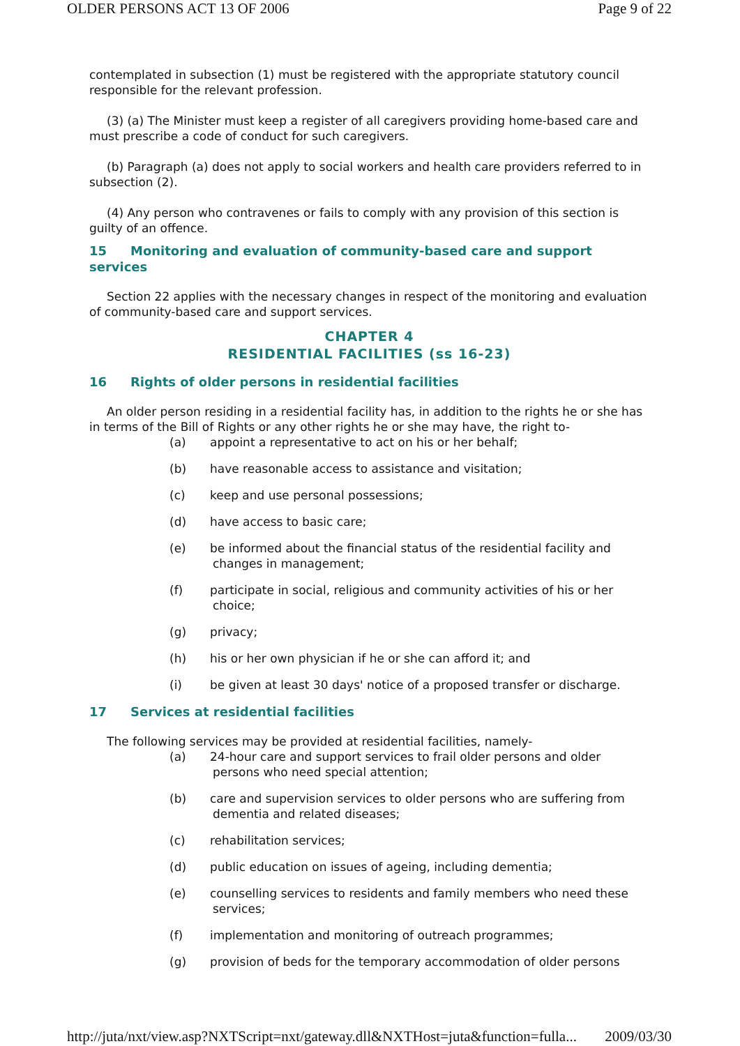OLDER PERSONS ACT 13 OF 2006 Page 9 of 22
contemplated in subsection (1) must be registered with the appropriate statutory council responsible for the relevant profession.
(3) (a) The Minister must keep a register of all caregivers providing home-based care and must prescribe a code of conduct for such caregivers.
(b) Paragraph (a) does not apply to social workers and health care providers referred to in subsection (2).
(4) Any person who contravenes or fails to comply with any provision of this section is guilty of an offence.
15 Monitoring and evaluation of community-based care and support services
Section 22 applies with the necessary changes in respect of the monitoring and evaluation of community-based care and support services.
CHAPTER 4
RESIDENTIAL FACILITIES (ss 16-23)
16 Rights of older persons in residential facilities
An older person residing in a residential facility has, in addition to the rights he or she has in terms of the Bill of Rights or any other rights he or she may have, the right to-
(a) appoint a representative to act on his or her behalf;
(b) have reasonable access to assistance and visitation;
(c) keep and use personal possessions;
(d) have access to basic care;
(e) be informed about the financial status of the residential facility and
changes in management;
(f) participate in social, religious and community activities of his or her
choice;
(g) privacy;
(h) his or her own physician if he or she can afford it; and
(i) be given at least 30 days' notice of a proposed transfer or discharge.
17 Services at residential facilities
The following services may be provided at residential facilities, namely-
(a) 24-hour care and support services to frail older persons and older
persons who need special attention;
(b) care and supervision services to older persons who are suffering from
dementia and related diseases;
(c) rehabilitation services;
(d) public education on issues of ageing, including dementia;
(e) counselling services to residents and family members who need these
services;
(f) implementation and monitoring of outreach programmes;
(g) provision of beds for the temporary accommodation of older persons
http://juta/nxt/view.asp?NXTScript=nxt/gateway.dll&NXTHost=juta&function=fulla... 2009/03/30